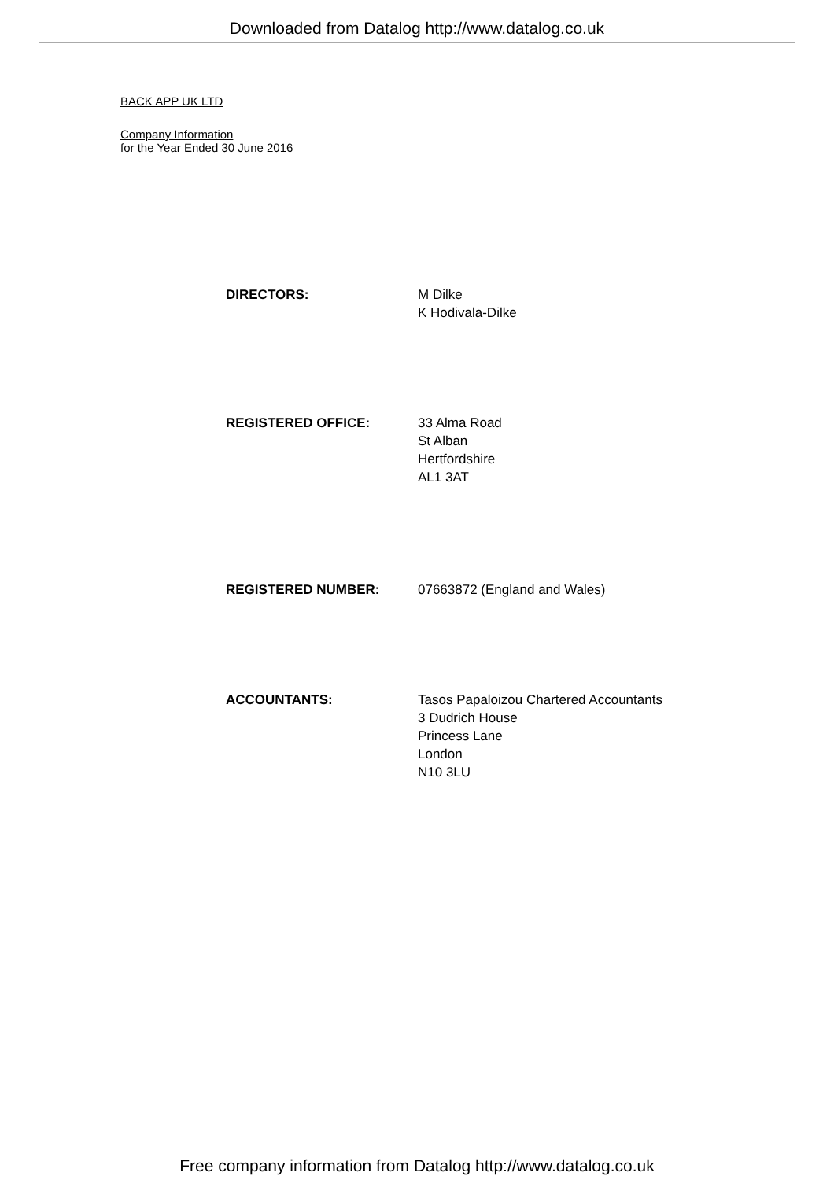Downloaded from Datalog http://www.datalog.co.uk
BACK APP UK LTD
Company Information
for the Year Ended 30 June 2016
DIRECTORS: M Dilke
K Hodivala-Dilke
REGISTERED OFFICE: 33 Alma Road
St Alban
Hertfordshire
AL1 3AT
REGISTERED NUMBER: 07663872 (England and Wales)
ACCOUNTANTS: Tasos Papaloizou Chartered Accountants
3 Dudrich House
Princess Lane
London
N10 3LU
Free company information from Datalog http://www.datalog.co.uk